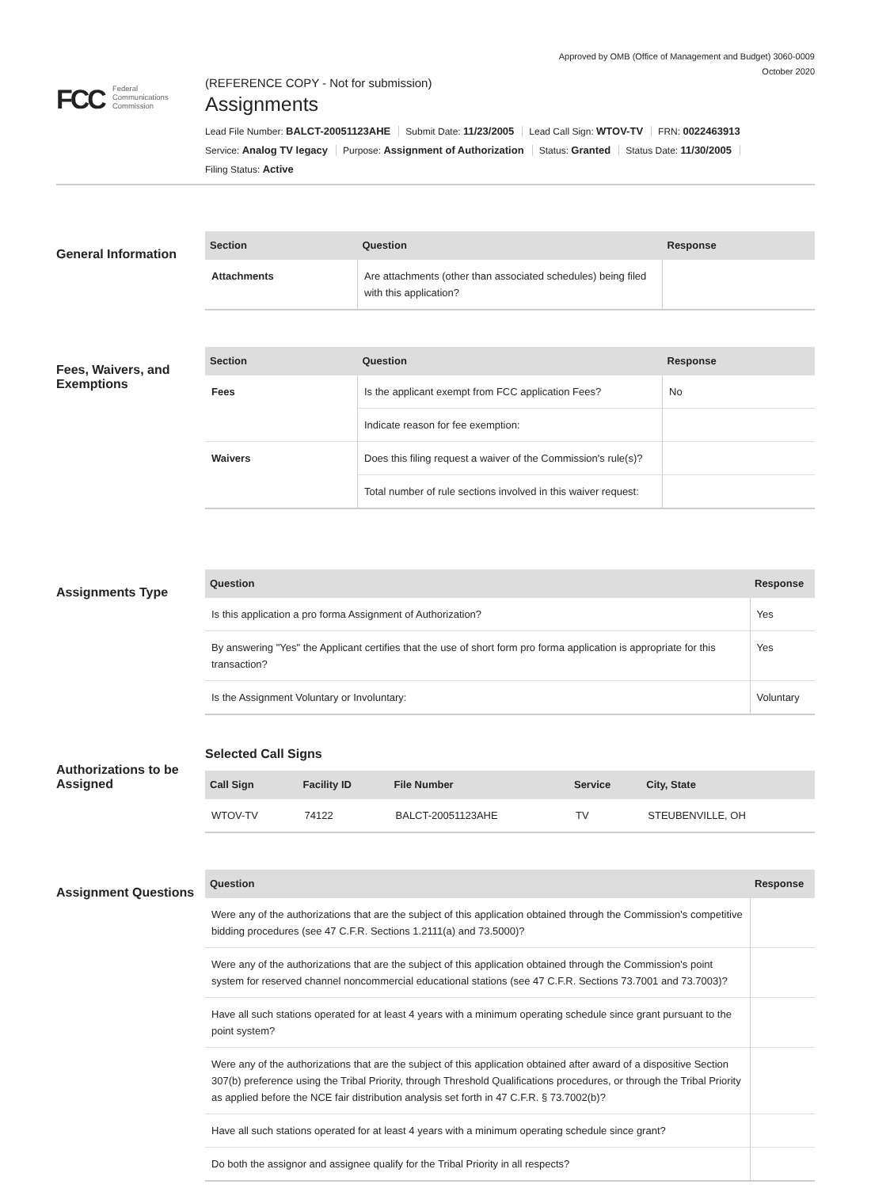Approved by OMB (Office of Management and Budget) 3060-0009
October 2020
FCC Federal
Communications
Commission
(REFERENCE COPY - Not for submission)
Assignments
Lead File Number: BALCT-20051123AHE Submit Date: 11/23/2005 Lead Call Sign: WTOV-TV FRN: 0022463913
Service: Analog TV legacy Purpose: Assignment of Authorization Status: Granted Status Date: 11/30/2005
Filing Status: Active
General Information
| Section | Question | Response |
| --- | --- | --- |
| Attachments | Are attachments (other than associated schedules) being filed with this application? | |
Fees, Waivers, and Exemptions
| Section | Question | Response |
| --- | --- | --- |
| Fees | Is the applicant exempt from FCC application Fees? | No |
| | Indicate reason for fee exemption: | |
| Waivers | Does this filing request a waiver of the Commission's rule(s)? | |
| | Total number of rule sections involved in this waiver request: | |
Assignments Type
| Question | Response |
| --- | --- |
| Is this application a pro forma Assignment of Authorization? | Yes |
| By answering "Yes" the Applicant certifies that the use of short form pro forma application is appropriate for this transaction? | Yes |
| Is the Assignment Voluntary or Involuntary: | Voluntary |
Authorizations to be Assigned
Selected Call Signs
| Call Sign | Facility ID | File Number | Service | City, State |
| --- | --- | --- | --- | --- |
| WTOV-TV | 74122 | BALCT-20051123AHE | TV | STEUBENVILLE, OH |
Assignment Questions
| Question | Response |
| --- | --- |
| Were any of the authorizations that are the subject of this application obtained through the Commission's competitive bidding procedures (see 47 C.F.R. Sections 1.2111(a) and 73.5000)? | |
| Were any of the authorizations that are the subject of this application obtained through the Commission's point system for reserved channel noncommercial educational stations (see 47 C.F.R. Sections 73.7001 and 73.7003)? | |
| Have all such stations operated for at least 4 years with a minimum operating schedule since grant pursuant to the point system? | |
| Were any of the authorizations that are the subject of this application obtained after award of a dispositive Section 307(b) preference using the Tribal Priority, through Threshold Qualifications procedures, or through the Tribal Priority as applied before the NCE fair distribution analysis set forth in 47 C.F.R. § 73.7002(b)? | |
| Have all such stations operated for at least 4 years with a minimum operating schedule since grant? | |
| Do both the assignor and assignee qualify for the Tribal Priority in all respects? | |